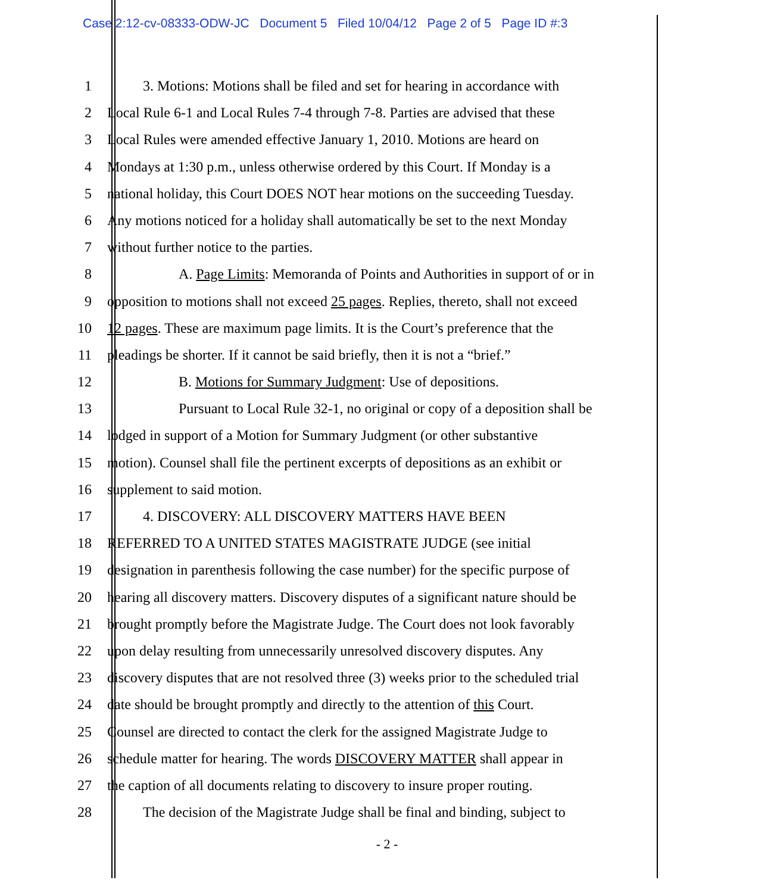Case 2:12-cv-08333-ODW-JC Document 5 Filed 10/04/12 Page 2 of 5 Page ID #:3
1 3. Motions: Motions shall be filed and set for hearing in accordance with
2 Local Rule 6-1 and Local Rules 7-4 through 7-8. Parties are advised that these
3 Local Rules were amended effective January 1, 2010. Motions are heard on
4 Mondays at 1:30 p.m., unless otherwise ordered by this Court. If Monday is a
5 national holiday, this Court DOES NOT hear motions on the succeeding Tuesday.
6 Any motions noticed for a holiday shall automatically be set to the next Monday
7 without further notice to the parties.
8 A. Page Limits: Memoranda of Points and Authorities in support of or in
9 opposition to motions shall not exceed 25 pages. Replies, thereto, shall not exceed
10 12 pages. These are maximum page limits. It is the Court’s preference that the
11 pleadings be shorter. If it cannot be said briefly, then it is not a “brief.”
12 B. Motions for Summary Judgment: Use of depositions.
13 Pursuant to Local Rule 32-1, no original or copy of a deposition shall be
14 lodged in support of a Motion for Summary Judgment (or other substantive
15 motion). Counsel shall file the pertinent excerpts of depositions as an exhibit or
16 supplement to said motion.
17 4. DISCOVERY: ALL DISCOVERY MATTERS HAVE BEEN
18 REFERRED TO A UNITED STATES MAGISTRATE JUDGE (see initial
19 designation in parenthesis following the case number) for the specific purpose of
20 hearing all discovery matters. Discovery disputes of a significant nature should be
21 brought promptly before the Magistrate Judge. The Court does not look favorably
22 upon delay resulting from unnecessarily unresolved discovery disputes. Any
23 discovery disputes that are not resolved three (3) weeks prior to the scheduled trial
24 date should be brought promptly and directly to the attention of this Court.
25 Counsel are directed to contact the clerk for the assigned Magistrate Judge to
26 schedule matter for hearing. The words DISCOVERY MATTER shall appear in
27 the caption of all documents relating to discovery to insure proper routing.
28 The decision of the Magistrate Judge shall be final and binding, subject to
- 2 -